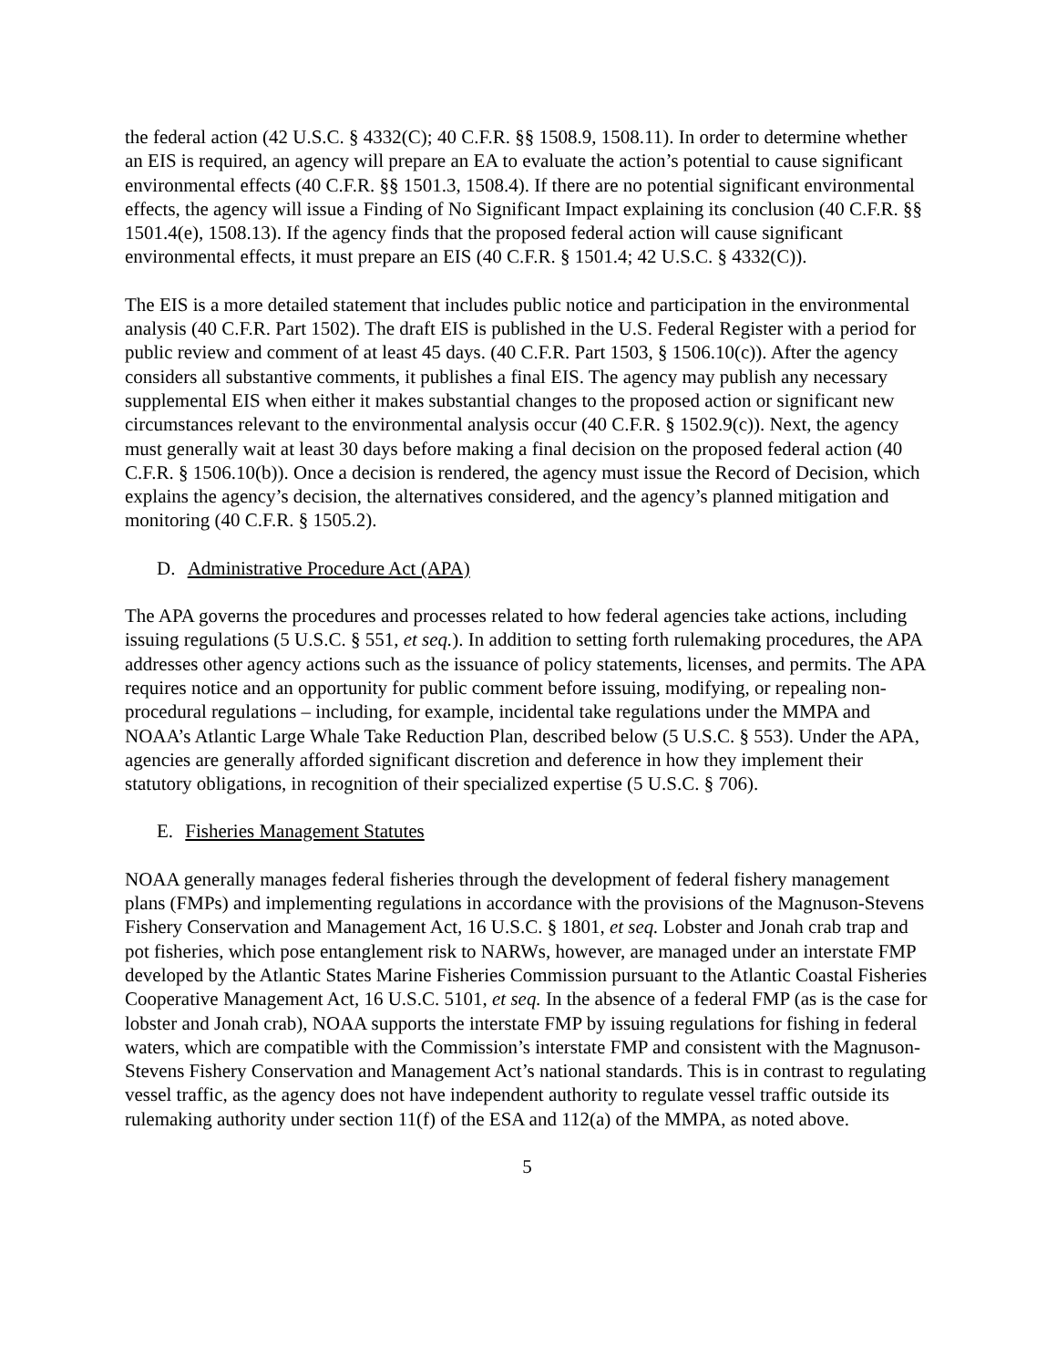the federal action (42 U.S.C. § 4332(C); 40 C.F.R. §§ 1508.9, 1508.11). In order to determine whether an EIS is required, an agency will prepare an EA to evaluate the action’s potential to cause significant environmental effects (40 C.F.R. §§ 1501.3, 1508.4). If there are no potential significant environmental effects, the agency will issue a Finding of No Significant Impact explaining its conclusion (40 C.F.R. §§ 1501.4(e), 1508.13). If the agency finds that the proposed federal action will cause significant environmental effects, it must prepare an EIS (40 C.F.R. § 1501.4; 42 U.S.C. § 4332(C)).
The EIS is a more detailed statement that includes public notice and participation in the environmental analysis (40 C.F.R. Part 1502). The draft EIS is published in the U.S. Federal Register with a period for public review and comment of at least 45 days. (40 C.F.R. Part 1503, § 1506.10(c)). After the agency considers all substantive comments, it publishes a final EIS. The agency may publish any necessary supplemental EIS when either it makes substantial changes to the proposed action or significant new circumstances relevant to the environmental analysis occur (40 C.F.R. § 1502.9(c)). Next, the agency must generally wait at least 30 days before making a final decision on the proposed federal action (40 C.F.R. § 1506.10(b)). Once a decision is rendered, the agency must issue the Record of Decision, which explains the agency’s decision, the alternatives considered, and the agency’s planned mitigation and monitoring (40 C.F.R. § 1505.2).
D. Administrative Procedure Act (APA)
The APA governs the procedures and processes related to how federal agencies take actions, including issuing regulations (5 U.S.C. § 551, et seq.). In addition to setting forth rulemaking procedures, the APA addresses other agency actions such as the issuance of policy statements, licenses, and permits. The APA requires notice and an opportunity for public comment before issuing, modifying, or repealing non-procedural regulations – including, for example, incidental take regulations under the MMPA and NOAA’s Atlantic Large Whale Take Reduction Plan, described below (5 U.S.C. § 553). Under the APA, agencies are generally afforded significant discretion and deference in how they implement their statutory obligations, in recognition of their specialized expertise (5 U.S.C. § 706).
E. Fisheries Management Statutes
NOAA generally manages federal fisheries through the development of federal fishery management plans (FMPs) and implementing regulations in accordance with the provisions of the Magnuson-Stevens Fishery Conservation and Management Act, 16 U.S.C. § 1801, et seq. Lobster and Jonah crab trap and pot fisheries, which pose entanglement risk to NARWs, however, are managed under an interstate FMP developed by the Atlantic States Marine Fisheries Commission pursuant to the Atlantic Coastal Fisheries Cooperative Management Act, 16 U.S.C. 5101, et seq. In the absence of a federal FMP (as is the case for lobster and Jonah crab), NOAA supports the interstate FMP by issuing regulations for fishing in federal waters, which are compatible with the Commission’s interstate FMP and consistent with the Magnuson-Stevens Fishery Conservation and Management Act’s national standards. This is in contrast to regulating vessel traffic, as the agency does not have independent authority to regulate vessel traffic outside its rulemaking authority under section 11(f) of the ESA and 112(a) of the MMPA, as noted above.
5